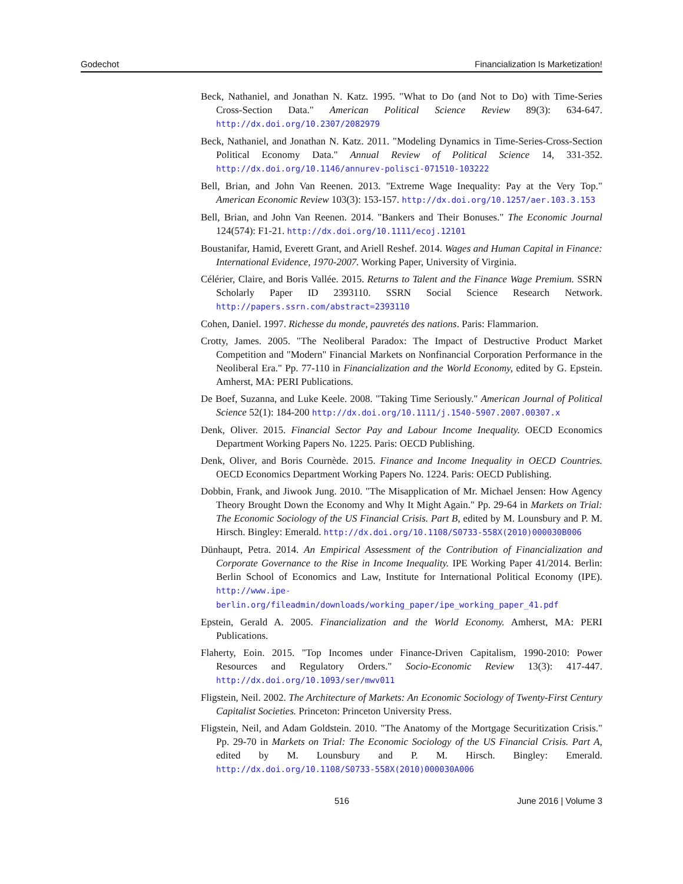Godechot Financialization Is Marketization!
Beck, Nathaniel, and Jonathan N. Katz. 1995. "What to Do (and Not to Do) with Time-Series Cross-Section Data." American Political Science Review 89(3): 634-647. http://dx.doi.org/10.2307/2082979
Beck, Nathaniel, and Jonathan N. Katz. 2011. "Modeling Dynamics in Time-Series-Cross-Section Political Economy Data." Annual Review of Political Science 14, 331-352. http://dx.doi.org/10.1146/annurev-polisci-071510-103222
Bell, Brian, and John Van Reenen. 2013. "Extreme Wage Inequality: Pay at the Very Top." American Economic Review 103(3): 153-157. http://dx.doi.org/10.1257/aer.103.3.153
Bell, Brian, and John Van Reenen. 2014. "Bankers and Their Bonuses." The Economic Journal 124(574): F1-21. http://dx.doi.org/10.1111/ecoj.12101
Boustanifar, Hamid, Everett Grant, and Ariell Reshef. 2014. Wages and Human Capital in Finance: International Evidence, 1970-2007. Working Paper, University of Virginia.
Célérier, Claire, and Boris Vallée. 2015. Returns to Talent and the Finance Wage Premium. SSRN Scholarly Paper ID 2393110. SSRN Social Science Research Network. http://papers.ssrn.com/abstract=2393110
Cohen, Daniel. 1997. Richesse du monde, pauvretés des nations. Paris: Flammarion.
Crotty, James. 2005. "The Neoliberal Paradox: The Impact of Destructive Product Market Competition and "Modern" Financial Markets on Nonfinancial Corporation Performance in the Neoliberal Era." Pp. 77-110 in Financialization and the World Economy, edited by G. Epstein. Amherst, MA: PERI Publications.
De Boef, Suzanna, and Luke Keele. 2008. "Taking Time Seriously." American Journal of Political Science 52(1): 184-200 http://dx.doi.org/10.1111/j.1540-5907.2007.00307.x
Denk, Oliver. 2015. Financial Sector Pay and Labour Income Inequality. OECD Economics Department Working Papers No. 1225. Paris: OECD Publishing.
Denk, Oliver, and Boris Cournède. 2015. Finance and Income Inequality in OECD Countries. OECD Economics Department Working Papers No. 1224. Paris: OECD Publishing.
Dobbin, Frank, and Jiwook Jung. 2010. "The Misapplication of Mr. Michael Jensen: How Agency Theory Brought Down the Economy and Why It Might Again." Pp. 29-64 in Markets on Trial: The Economic Sociology of the US Financial Crisis. Part B, edited by M. Lounsbury and P. M. Hirsch. Bingley: Emerald. http://dx.doi.org/10.1108/S0733-558X(2010)000030B006
Dünhaupt, Petra. 2014. An Empirical Assessment of the Contribution of Financialization and Corporate Governance to the Rise in Income Inequality. IPE Working Paper 41/2014. Berlin: Berlin School of Economics and Law, Institute for International Political Economy (IPE). http://www.ipe-berlin.org/fileadmin/downloads/working_paper/ipe_working_paper_41.pdf
Epstein, Gerald A. 2005. Financialization and the World Economy. Amherst, MA: PERI Publications.
Flaherty, Eoin. 2015. "Top Incomes under Finance-Driven Capitalism, 1990-2010: Power Resources and Regulatory Orders." Socio-Economic Review 13(3): 417-447. http://dx.doi.org/10.1093/ser/mwv011
Fligstein, Neil. 2002. The Architecture of Markets: An Economic Sociology of Twenty-First Century Capitalist Societies. Princeton: Princeton University Press.
Fligstein, Neil, and Adam Goldstein. 2010. "The Anatomy of the Mortgage Securitization Crisis." Pp. 29-70 in Markets on Trial: The Economic Sociology of the US Financial Crisis. Part A, edited by M. Lounsbury and P. M. Hirsch. Bingley: Emerald. http://dx.doi.org/10.1108/S0733-558X(2010)000030A006
516 June 2016 | Volume 3